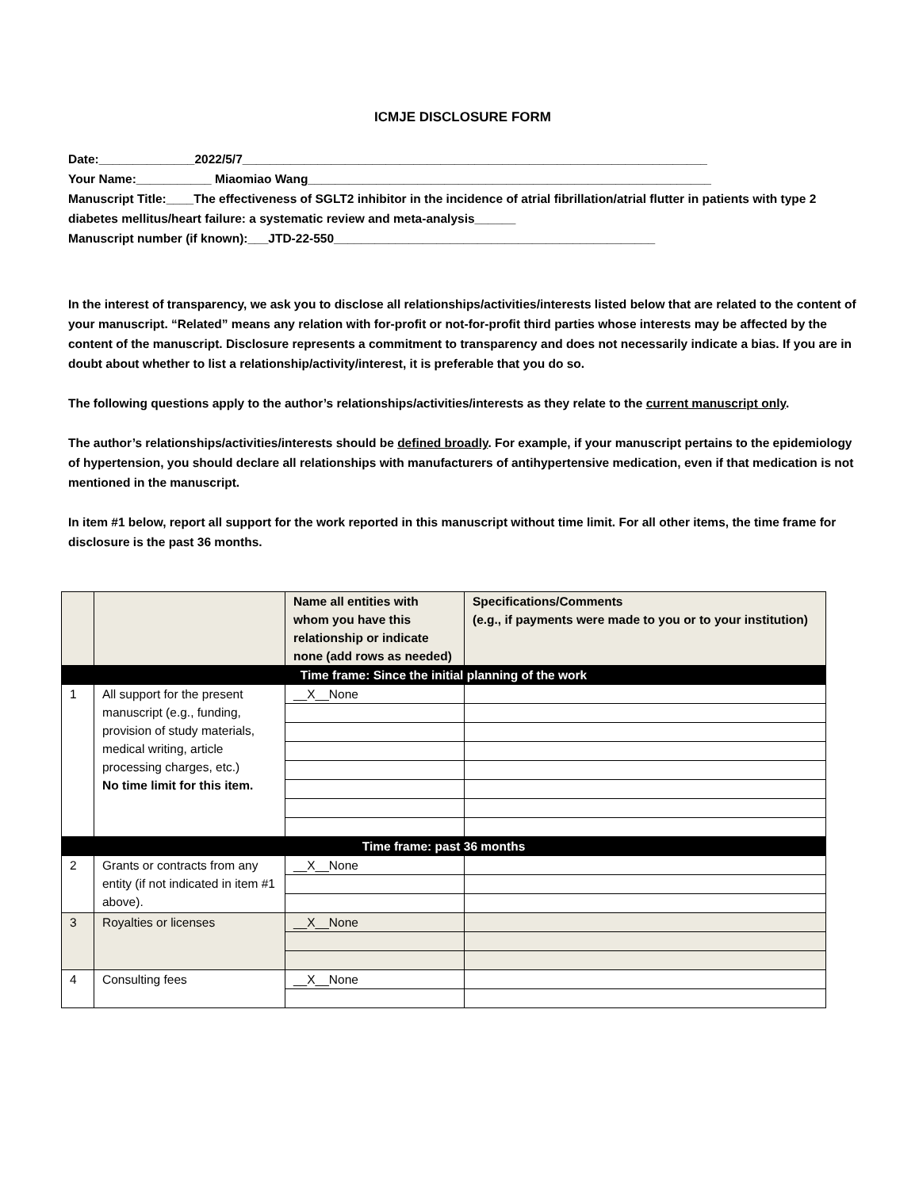ICMJE DISCLOSURE FORM
Date:______________2022/5/7____________________________________________________________________
Your Name:___________ Miaomiao Wang___________________________________________________________
Manuscript Title:____The effectiveness of SGLT2 inhibitor in the incidence of atrial fibrillation/atrial flutter in patients with type 2 diabetes mellitus/heart failure: a systematic review and meta-analysis______
Manuscript number (if known):___JTD-22-550_______________________________________________
In the interest of transparency, we ask you to disclose all relationships/activities/interests listed below that are related to the content of your manuscript. “Related” means any relation with for-profit or not-for-profit third parties whose interests may be affected by the content of the manuscript. Disclosure represents a commitment to transparency and does not necessarily indicate a bias. If you are in doubt about whether to list a relationship/activity/interest, it is preferable that you do so.
The following questions apply to the author’s relationships/activities/interests as they relate to the current manuscript only.
The author’s relationships/activities/interests should be defined broadly. For example, if your manuscript pertains to the epidemiology of hypertension, you should declare all relationships with manufacturers of antihypertensive medication, even if that medication is not mentioned in the manuscript.
In item #1 below, report all support for the work reported in this manuscript without time limit. For all other items, the time frame for disclosure is the past 36 months.
| | | Name all entities with whom you have this relationship or indicate none (add rows as needed) | Specifications/Comments (e.g., if payments were made to you or to your institution) |
| --- | --- | --- | --- |
| Time frame: Since the initial planning of the work | | | |
| 1 | All support for the present manuscript (e.g., funding, provision of study materials, medical writing, article processing charges, etc.) No time limit for this item. | __X__None | |
| Time frame: past 36 months | | | |
| 2 | Grants or contracts from any entity (if not indicated in item #1 above). | __X__None | |
| 3 | Royalties or licenses | __X__None | |
| 4 | Consulting fees | __X__None | |